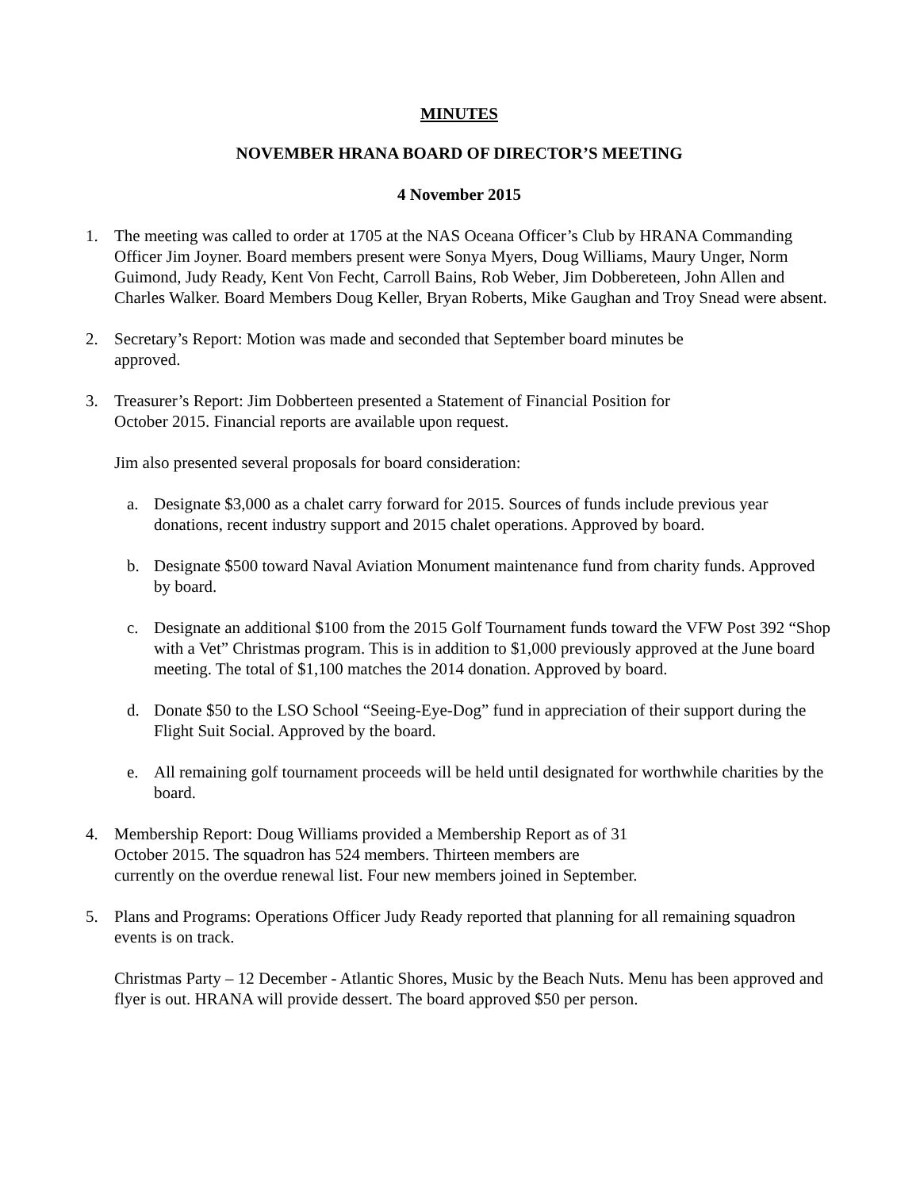MINUTES
NOVEMBER HRANA BOARD OF DIRECTOR’S MEETING
4 November 2015
1. The meeting was called to order at 1705 at the NAS Oceana Officer’s Club by HRANA Commanding Officer Jim Joyner. Board members present were Sonya Myers, Doug Williams, Maury Unger, Norm Guimond, Judy Ready, Kent Von Fecht, Carroll Bains, Rob Weber, Jim Dobbereteen, John Allen and Charles Walker. Board Members Doug Keller, Bryan Roberts, Mike Gaughan and Troy Snead were absent.
2. Secretary’s Report: Motion was made and seconded that September board minutes be
approved.
3. Treasurer’s Report: Jim Dobberteen presented a Statement of Financial Position for
October 2015. Financial reports are available upon request.
Jim also presented several proposals for board consideration:
a. Designate $3,000 as a chalet carry forward for 2015. Sources of funds include previous year donations, recent industry support and 2015 chalet operations. Approved by board.
b. Designate $500 toward Naval Aviation Monument maintenance fund from charity funds. Approved by board.
c. Designate an additional $100 from the 2015 Golf Tournament funds toward the VFW Post 392 “Shop with a Vet” Christmas program. This is in addition to $1,000 previously approved at the June board meeting. The total of $1,100 matches the 2014 donation. Approved by board.
d. Donate $50 to the LSO School “Seeing-Eye-Dog” fund in appreciation of their support during the Flight Suit Social. Approved by the board.
e. All remaining golf tournament proceeds will be held until designated for worthwhile charities by the board.
4. Membership Report: Doug Williams provided a Membership Report as of 31
October 2015. The squadron has 524 members. Thirteen members are
currently on the overdue renewal list. Four new members joined in September.
5. Plans and Programs: Operations Officer Judy Ready reported that planning for all remaining squadron events is on track.
Christmas Party – 12 December - Atlantic Shores, Music by the Beach Nuts. Menu has been approved and flyer is out. HRANA will provide dessert. The board approved $50 per person.